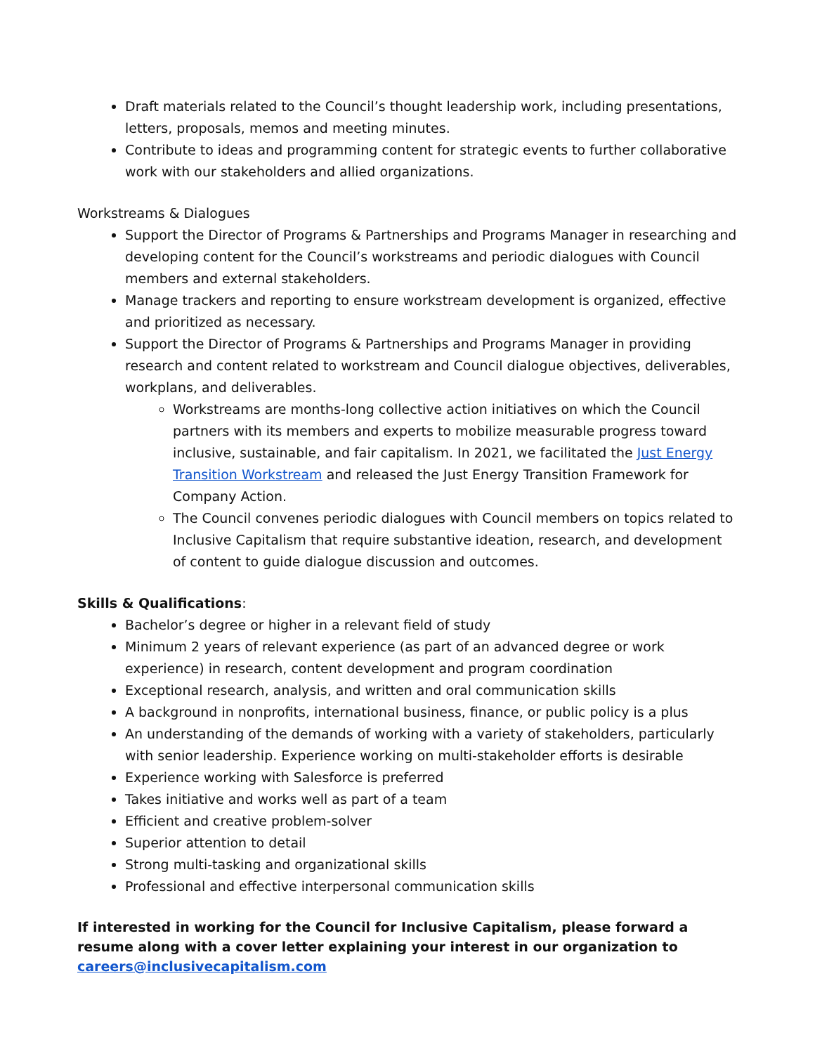Draft materials related to the Council’s thought leadership work, including presentations, letters, proposals, memos and meeting minutes.
Contribute to ideas and programming content for strategic events to further collaborative work with our stakeholders and allied organizations.
Workstreams & Dialogues
Support the Director of Programs & Partnerships and Programs Manager in researching and developing content for the Council’s workstreams and periodic dialogues with Council members and external stakeholders.
Manage trackers and reporting to ensure workstream development is organized, effective and prioritized as necessary.
Support the Director of Programs & Partnerships and Programs Manager in providing research and content related to workstream and Council dialogue objectives, deliverables, workplans, and deliverables.
Workstreams are months-long collective action initiatives on which the Council partners with its members and experts to mobilize measurable progress toward inclusive, sustainable, and fair capitalism. In 2021, we facilitated the Just Energy Transition Workstream and released the Just Energy Transition Framework for Company Action.
The Council convenes periodic dialogues with Council members on topics related to Inclusive Capitalism that require substantive ideation, research, and development of content to guide dialogue discussion and outcomes.
Skills & Qualifications:
Bachelor’s degree or higher in a relevant field of study
Minimum 2 years of relevant experience (as part of an advanced degree or work experience) in research, content development and program coordination
Exceptional research, analysis, and written and oral communication skills
A background in nonprofits, international business, finance, or public policy is a plus
An understanding of the demands of working with a variety of stakeholders, particularly with senior leadership. Experience working on multi-stakeholder efforts is desirable
Experience working with Salesforce is preferred
Takes initiative and works well as part of a team
Efficient and creative problem-solver
Superior attention to detail
Strong multi-tasking and organizational skills
Professional and effective interpersonal communication skills
If interested in working for the Council for Inclusive Capitalism, please forward a resume along with a cover letter explaining your interest in our organization to careers@inclusivecapitalism.com